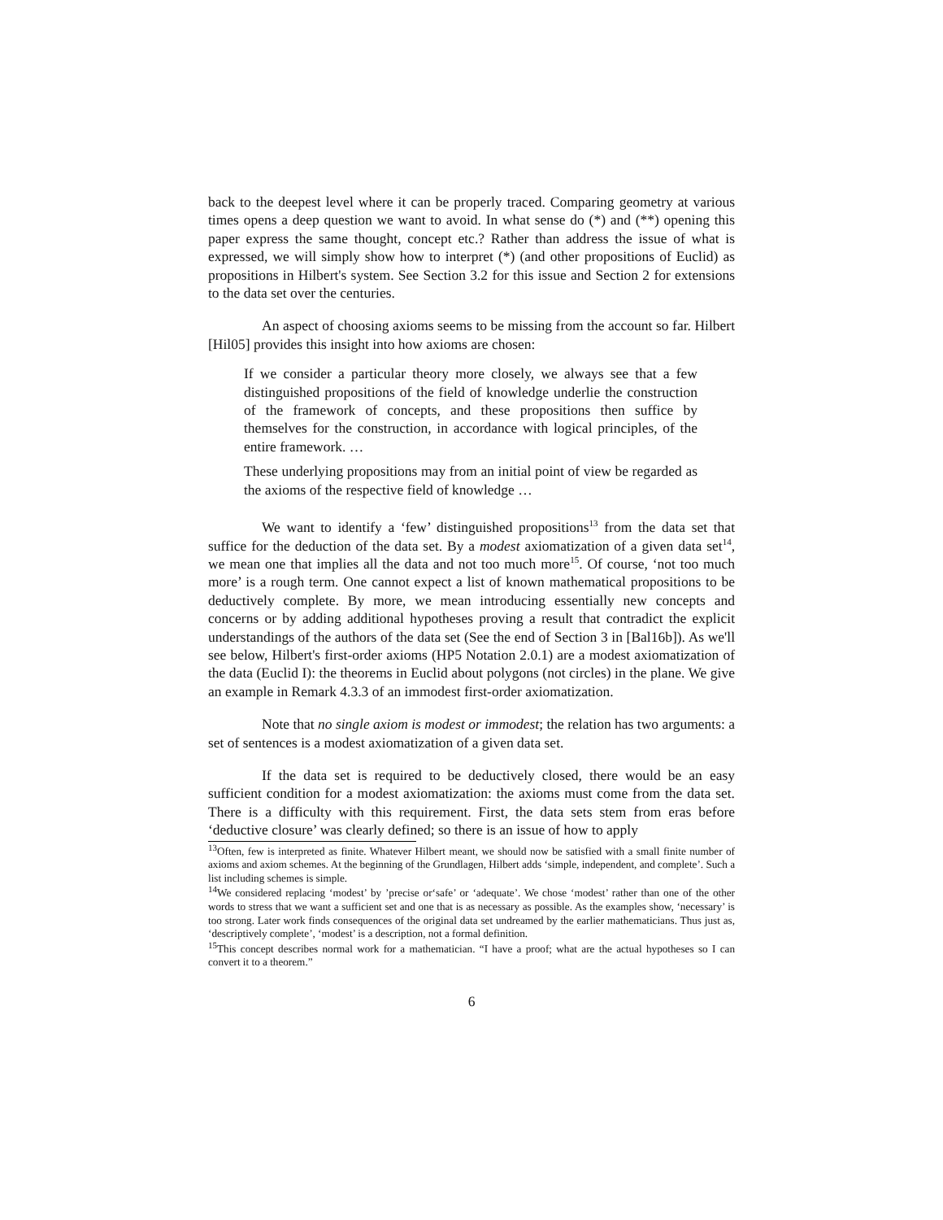back to the deepest level where it can be properly traced. Comparing geometry at various times opens a deep question we want to avoid. In what sense do (*) and (**) opening this paper express the same thought, concept etc.? Rather than address the issue of what is expressed, we will simply show how to interpret (*) (and other propositions of Euclid) as propositions in Hilbert's system. See Section 3.2 for this issue and Section 2 for extensions to the data set over the centuries.
An aspect of choosing axioms seems to be missing from the account so far. Hilbert [Hil05] provides this insight into how axioms are chosen:
If we consider a particular theory more closely, we always see that a few distinguished propositions of the field of knowledge underlie the construction of the framework of concepts, and these propositions then suffice by themselves for the construction, in accordance with logical principles, of the entire framework. …
These underlying propositions may from an initial point of view be regarded as the axioms of the respective field of knowledge …
We want to identify a ‘few’ distinguished propositions<sup>13</sup> from the data set that suffice for the deduction of the data set. By a modest axiomatization of a given data set<sup>14</sup>, we mean one that implies all the data and not too much more<sup>15</sup>. Of course, ‘not too much more’ is a rough term. One cannot expect a list of known mathematical propositions to be deductively complete. By more, we mean introducing essentially new concepts and concerns or by adding additional hypotheses proving a result that contradict the explicit understandings of the authors of the data set (See the end of Section 3 in [Bal16b]). As we'll see below, Hilbert's first-order axioms (HP5 Notation 2.0.1) are a modest axiomatization of the data (Euclid I): the theorems in Euclid about polygons (not circles) in the plane. We give an example in Remark 4.3.3 of an immodest first-order axiomatization.
Note that no single axiom is modest or immodest; the relation has two arguments: a set of sentences is a modest axiomatization of a given data set.
If the data set is required to be deductively closed, there would be an easy sufficient condition for a modest axiomatization: the axioms must come from the data set. There is a difficulty with this requirement. First, the data sets stem from eras before ‘deductive closure’ was clearly defined; so there is an issue of how to apply
<sup>13</sup> Often, few is interpreted as finite. Whatever Hilbert meant, we should now be satisfied with a small finite number of axioms and axiom schemes. At the beginning of the Grundlagen, Hilbert adds ‘simple, independent, and complete’. Such a list including schemes is simple.
<sup>14</sup> We considered replacing ‘modest’ by ’precise or‘safe’ or ‘adequate’. We chose ‘modest’ rather than one of the other words to stress that we want a sufficient set and one that is as necessary as possible. As the examples show, ‘necessary’ is too strong. Later work finds consequences of the original data set undreamed by the earlier mathematicians. Thus just as, ‘descriptively complete’, ‘modest’ is a description, not a formal definition.
<sup>15</sup> This concept describes normal work for a mathematician. “I have a proof; what are the actual hypotheses so I can convert it to a theorem.”
6